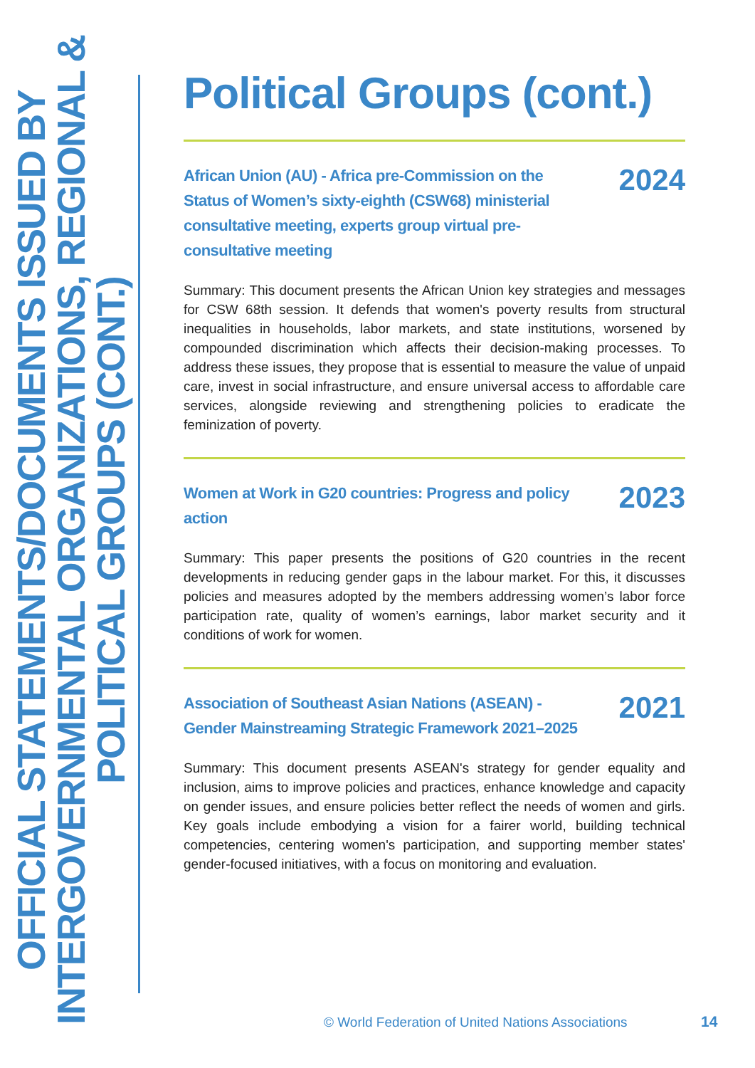OFFICIAL STATEMENTS/DOCUMENTS ISSUED BY INTERGOVERNMENTAL ORGANIZATIONS, REGIONAL & POLITICAL GROUPS (CONT.)
Political Groups (cont.)
African Union (AU) - Africa pre-Commission on the Status of Women’s sixty-eighth (CSW68) ministerial consultative meeting, experts group virtual pre-consultative meeting 2024
Summary: This document presents the African Union key strategies and messages for CSW 68th session. It defends that women's poverty results from structural inequalities in households, labor markets, and state institutions, worsened by compounded discrimination which affects their decision-making processes. To address these issues, they propose that is essential to measure the value of unpaid care, invest in social infrastructure, and ensure universal access to affordable care services, alongside reviewing and strengthening policies to eradicate the feminization of poverty.
Women at Work in G20 countries: Progress and policy action 2023
Summary: This paper presents the positions of G20 countries in the recent developments in reducing gender gaps in the labour market. For this, it discusses policies and measures adopted by the members addressing women’s labor force participation rate, quality of women’s earnings, labor market security and it conditions of work for women.
Association of Southeast Asian Nations (ASEAN) - Gender Mainstreaming Strategic Framework 2021–2025 2021
Summary: This document presents ASEAN's strategy for gender equality and inclusion, aims to improve policies and practices, enhance knowledge and capacity on gender issues, and ensure policies better reflect the needs of women and girls. Key goals include embodying a vision for a fairer world, building technical competencies, centering women's participation, and supporting member states' gender-focused initiatives, with a focus on monitoring and evaluation.
© World Federation of United Nations Associations
14